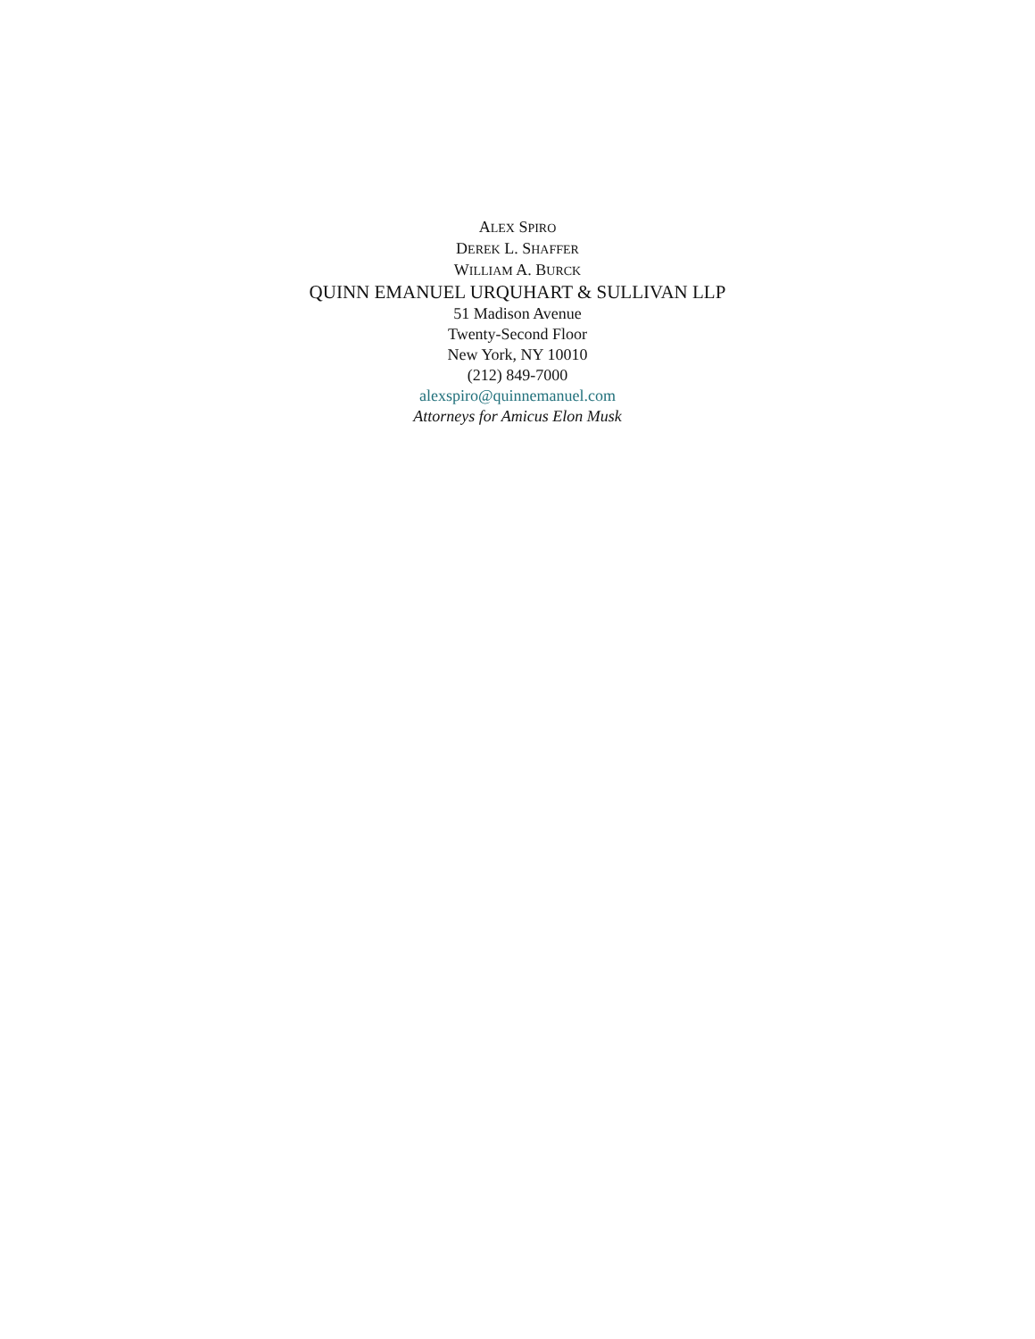ALEX SPIRO
DEREK L. SHAFFER
WILLIAM A. BURCK
QUINN EMANUEL URQUHART & SULLIVAN LLP
51 Madison Avenue
Twenty-Second Floor
New York, NY 10010
(212) 849-7000
alexspiro@quinnemanuel.com
Attorneys for Amicus Elon Musk